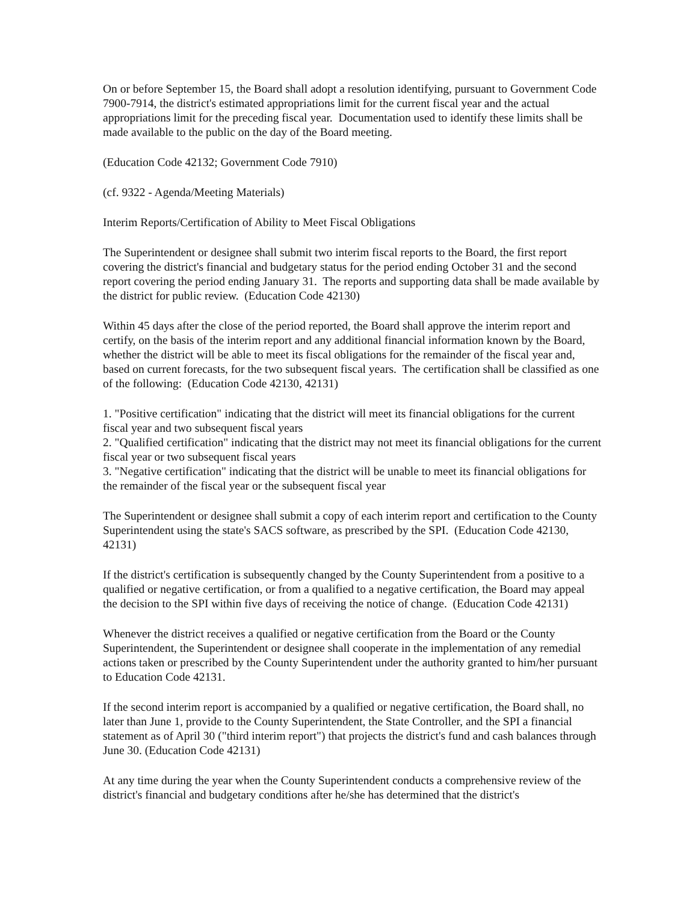On or before September 15, the Board shall adopt a resolution identifying, pursuant to Government Code 7900-7914, the district's estimated appropriations limit for the current fiscal year and the actual appropriations limit for the preceding fiscal year. Documentation used to identify these limits shall be made available to the public on the day of the Board meeting.
(Education Code 42132; Government Code 7910)
(cf. 9322 - Agenda/Meeting Materials)
Interim Reports/Certification of Ability to Meet Fiscal Obligations
The Superintendent or designee shall submit two interim fiscal reports to the Board, the first report covering the district's financial and budgetary status for the period ending October 31 and the second report covering the period ending January 31. The reports and supporting data shall be made available by the district for public review. (Education Code 42130)
Within 45 days after the close of the period reported, the Board shall approve the interim report and certify, on the basis of the interim report and any additional financial information known by the Board, whether the district will be able to meet its fiscal obligations for the remainder of the fiscal year and, based on current forecasts, for the two subsequent fiscal years. The certification shall be classified as one of the following: (Education Code 42130, 42131)
1. "Positive certification" indicating that the district will meet its financial obligations for the current fiscal year and two subsequent fiscal years
2. "Qualified certification" indicating that the district may not meet its financial obligations for the current fiscal year or two subsequent fiscal years
3. "Negative certification" indicating that the district will be unable to meet its financial obligations for the remainder of the fiscal year or the subsequent fiscal year
The Superintendent or designee shall submit a copy of each interim report and certification to the County Superintendent using the state's SACS software, as prescribed by the SPI. (Education Code 42130, 42131)
If the district's certification is subsequently changed by the County Superintendent from a positive to a qualified or negative certification, or from a qualified to a negative certification, the Board may appeal the decision to the SPI within five days of receiving the notice of change. (Education Code 42131)
Whenever the district receives a qualified or negative certification from the Board or the County Superintendent, the Superintendent or designee shall cooperate in the implementation of any remedial actions taken or prescribed by the County Superintendent under the authority granted to him/her pursuant to Education Code 42131.
If the second interim report is accompanied by a qualified or negative certification, the Board shall, no later than June 1, provide to the County Superintendent, the State Controller, and the SPI a financial statement as of April 30 ("third interim report") that projects the district's fund and cash balances through June 30. (Education Code 42131)
At any time during the year when the County Superintendent conducts a comprehensive review of the district's financial and budgetary conditions after he/she has determined that the district's